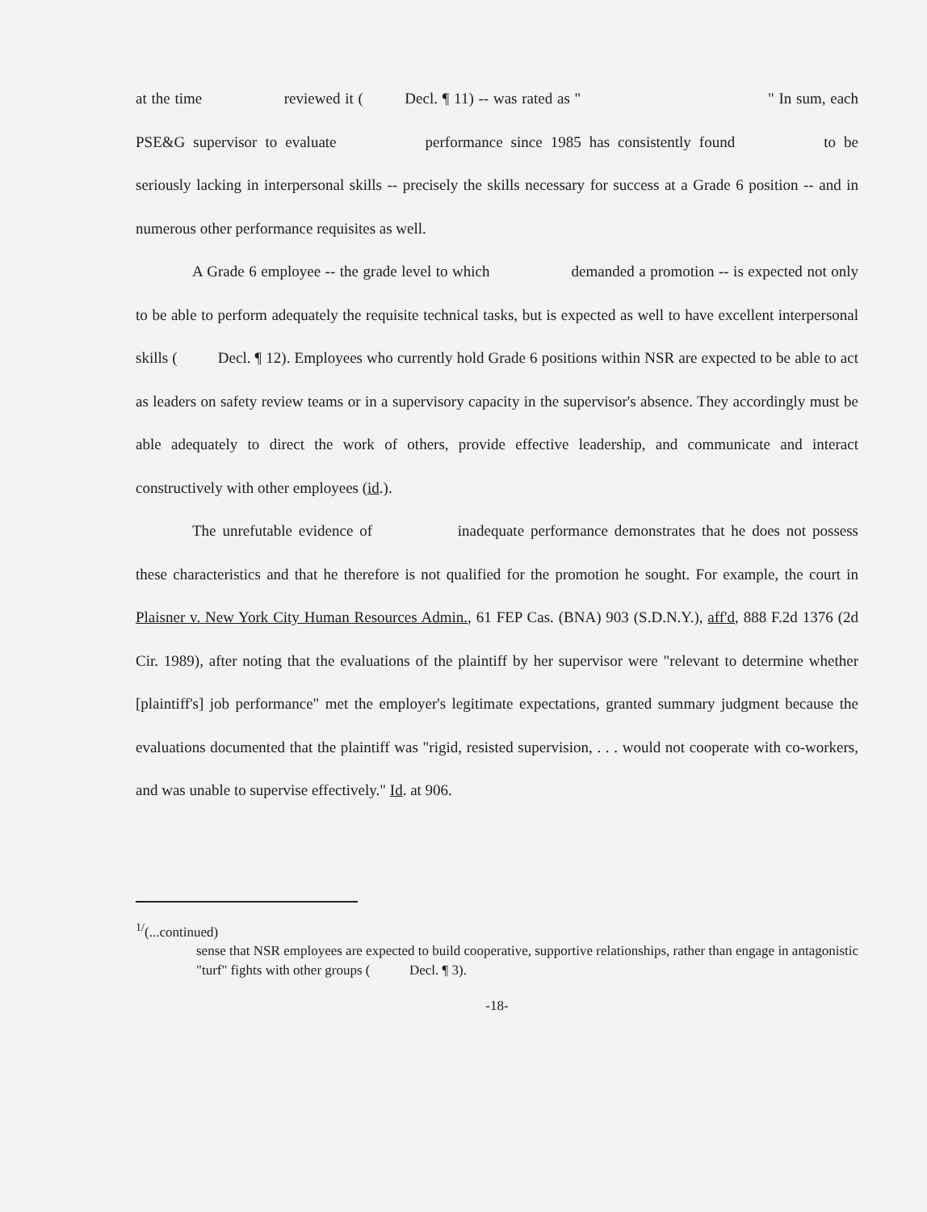at the time reviewed it ( Decl. ¶ 11) -- was rated as " " In sum, each PSE&G supervisor to evaluate performance since 1985 has consistently found to be seriously lacking in interpersonal skills -- precisely the skills necessary for success at a Grade 6 position -- and in numerous other performance requisites as well.
A Grade 6 employee -- the grade level to which demanded a promotion -- is expected not only to be able to perform adequately the requisite technical tasks, but is expected as well to have excellent interpersonal skills ( Decl. ¶ 12). Employees who currently hold Grade 6 positions within NSR are expected to be able to act as leaders on safety review teams or in a supervisory capacity in the supervisor's absence. They accordingly must be able adequately to direct the work of others, provide effective leadership, and communicate and interact constructively with other employees (id.).
The unrefutable evidence of inadequate performance demonstrates that he does not possess these characteristics and that he therefore is not qualified for the promotion he sought. For example, the court in Plaisner v. New York City Human Resources Admin., 61 FEP Cas. (BNA) 903 (S.D.N.Y.), aff'd, 888 F.2d 1376 (2d Cir. 1989), after noting that the evaluations of the plaintiff by her supervisor were "relevant to determine whether [plaintiff's] job performance" met the employer's legitimate expectations, granted summary judgment because the evaluations documented that the plaintiff was "rigid, resisted supervision, . . . would not cooperate with co-workers, and was unable to supervise effectively." Id. at 906.
<sup>1/</sup>(...continued)
sense that NSR employees are expected to build cooperative, supportive relationships, rather than engage in antagonistic "turf" fights with other groups ( Decl. ¶ 3).
-18-